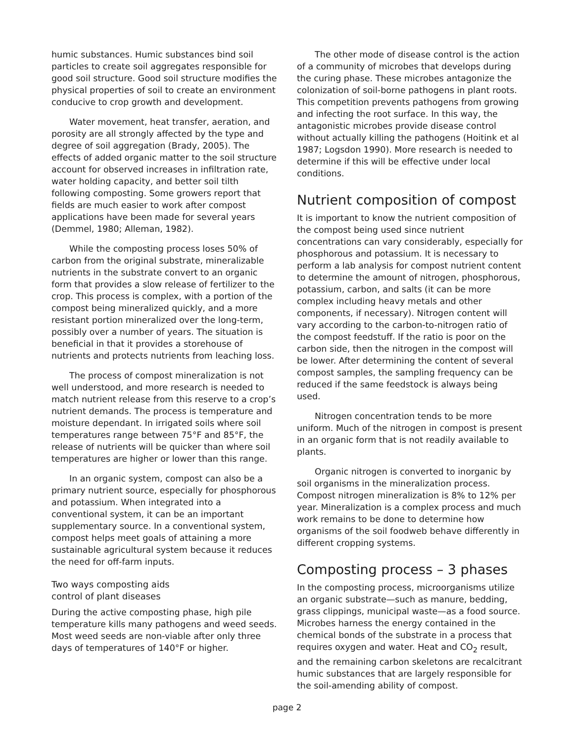humic substances. Humic substances bind soil particles to create soil aggregates responsible for good soil structure. Good soil structure modifies the physical properties of soil to create an environment conducive to crop growth and development.
Water movement, heat transfer, aeration, and porosity are all strongly affected by the type and degree of soil aggregation (Brady, 2005). The effects of added organic matter to the soil structure account for observed increases in infiltration rate, water holding capacity, and better soil tilth following composting. Some growers report that fields are much easier to work after compost applications have been made for several years (Demmel, 1980; Alleman, 1982).
While the composting process loses 50% of carbon from the original substrate, mineralizable nutrients in the substrate convert to an organic form that provides a slow release of fertilizer to the crop. This process is complex, with a portion of the compost being mineralized quickly, and a more resistant portion mineralized over the long-term, possibly over a number of years. The situation is beneficial in that it provides a storehouse of nutrients and protects nutrients from leaching loss.
The process of compost mineralization is not well understood, and more research is needed to match nutrient release from this reserve to a crop’s nutrient demands. The process is temperature and moisture dependant. In irrigated soils where soil temperatures range between 75°F and 85°F, the release of nutrients will be quicker than where soil temperatures are higher or lower than this range.
In an organic system, compost can also be a primary nutrient source, especially for phosphorous and potassium. When integrated into a conventional system, it can be an important supplementary source. In a conventional system, compost helps meet goals of attaining a more sustainable agricultural system because it reduces the need for off-farm inputs.
Two ways composting aids
control of plant diseases
During the active composting phase, high pile temperature kills many pathogens and weed seeds. Most weed seeds are non-viable after only three days of temperatures of 140°F or higher.
The other mode of disease control is the action of a community of microbes that develops during the curing phase. These microbes antagonize the colonization of soil-borne pathogens in plant roots. This competition prevents pathogens from growing and infecting the root surface. In this way, the antagonistic microbes provide disease control without actually killing the pathogens (Hoitink et al 1987; Logsdon 1990). More research is needed to determine if this will be effective under local conditions.
Nutrient composition of compost
It is important to know the nutrient composition of the compost being used since nutrient concentrations can vary considerably, especially for phosphorous and potassium. It is necessary to perform a lab analysis for compost nutrient content to determine the amount of nitrogen, phosphorous, potassium, carbon, and salts (it can be more complex including heavy metals and other components, if necessary). Nitrogen content will vary according to the carbon-to-nitrogen ratio of the compost feedstuff. If the ratio is poor on the carbon side, then the nitrogen in the compost will be lower. After determining the content of several compost samples, the sampling frequency can be reduced if the same feedstock is always being used.
Nitrogen concentration tends to be more uniform. Much of the nitrogen in compost is present in an organic form that is not readily available to plants.
Organic nitrogen is converted to inorganic by soil organisms in the mineralization process. Compost nitrogen mineralization is 8% to 12% per year. Mineralization is a complex process and much work remains to be done to determine how organisms of the soil foodweb behave differently in different cropping systems.
Composting process – 3 phases
In the composting process, microorganisms utilize an organic substrate—such as manure, bedding, grass clippings, municipal waste—as a food source. Microbes harness the energy contained in the chemical bonds of the substrate in a process that requires oxygen and water. Heat and CO<sub>2</sub> result, and the remaining carbon skeletons are recalcitrant humic substances that are largely responsible for the soil-amending ability of compost.
page 2